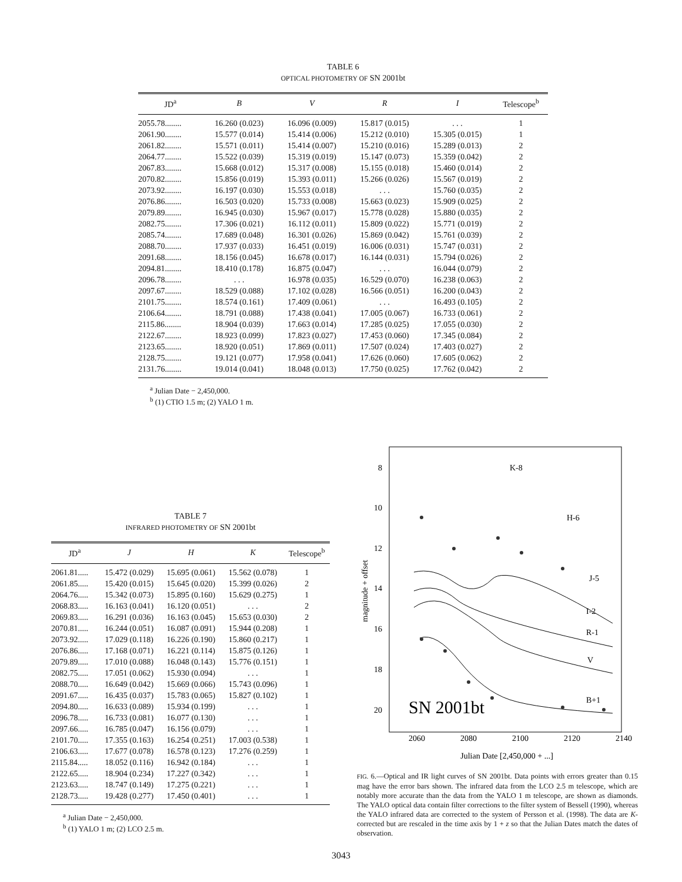TABLE 6
OPTICAL PHOTOMETRY OF SN 2001bt
| JD<sup>a</sup> | B | V | R | I | Telescope<sup>b</sup> |
| --- | --- | --- | --- | --- | --- |
| 2055.78........ | 16.260 (0.023) | 16.096 (0.009) | 15.817 (0.015) | . . . | 1 |
| 2061.90........ | 15.577 (0.014) | 15.414 (0.006) | 15.212 (0.010) | 15.305 (0.015) | 1 |
| 2061.82........ | 15.571 (0.011) | 15.414 (0.007) | 15.210 (0.016) | 15.289 (0.013) | 2 |
| 2064.77........ | 15.522 (0.039) | 15.319 (0.019) | 15.147 (0.073) | 15.359 (0.042) | 2 |
| 2067.83........ | 15.668 (0.012) | 15.317 (0.008) | 15.155 (0.018) | 15.460 (0.014) | 2 |
| 2070.82........ | 15.856 (0.019) | 15.393 (0.011) | 15.266 (0.026) | 15.567 (0.019) | 2 |
| 2073.92........ | 16.197 (0.030) | 15.553 (0.018) | . . . | 15.760 (0.035) | 2 |
| 2076.86........ | 16.503 (0.020) | 15.733 (0.008) | 15.663 (0.023) | 15.909 (0.025) | 2 |
| 2079.89........ | 16.945 (0.030) | 15.967 (0.017) | 15.778 (0.028) | 15.880 (0.035) | 2 |
| 2082.75........ | 17.306 (0.021) | 16.112 (0.011) | 15.809 (0.022) | 15.771 (0.019) | 2 |
| 2085.74........ | 17.689 (0.048) | 16.301 (0.026) | 15.869 (0.042) | 15.761 (0.039) | 2 |
| 2088.70........ | 17.937 (0.033) | 16.451 (0.019) | 16.006 (0.031) | 15.747 (0.031) | 2 |
| 2091.68........ | 18.156 (0.045) | 16.678 (0.017) | 16.144 (0.031) | 15.794 (0.026) | 2 |
| 2094.81........ | 18.410 (0.178) | 16.875 (0.047) | . . . | 16.044 (0.079) | 2 |
| 2096.78........ | . . . | 16.978 (0.035) | 16.529 (0.070) | 16.238 (0.063) | 2 |
| 2097.67........ | 18.529 (0.088) | 17.102 (0.028) | 16.566 (0.051) | 16.200 (0.043) | 2 |
| 2101.75........ | 18.574 (0.161) | 17.409 (0.061) | . . . | 16.493 (0.105) | 2 |
| 2106.64........ | 18.791 (0.088) | 17.438 (0.041) | 17.005 (0.067) | 16.733 (0.061) | 2 |
| 2115.86........ | 18.904 (0.039) | 17.663 (0.014) | 17.285 (0.025) | 17.055 (0.030) | 2 |
| 2122.67........ | 18.923 (0.099) | 17.823 (0.027) | 17.453 (0.060) | 17.345 (0.084) | 2 |
| 2123.65........ | 18.920 (0.051) | 17.869 (0.011) | 17.507 (0.024) | 17.403 (0.027) | 2 |
| 2128.75........ | 19.121 (0.077) | 17.958 (0.041) | 17.626 (0.060) | 17.605 (0.062) | 2 |
| 2131.76........ | 19.014 (0.041) | 18.048 (0.013) | 17.750 (0.025) | 17.762 (0.042) | 2 |
<sup>a</sup> Julian Date − 2,450,000.
<sup>b</sup> (1) CTIO 1.5 m; (2) YALO 1 m.
TABLE 7
INFRARED PHOTOMETRY OF SN 2001bt
| JD<sup>a</sup> | J | H | K | Telescope<sup>b</sup> |
| --- | --- | --- | --- | --- |
| 2061.81..... | 15.472 (0.029) | 15.695 (0.061) | 15.562 (0.078) | 1 |
| 2061.85..... | 15.420 (0.015) | 15.645 (0.020) | 15.399 (0.026) | 2 |
| 2064.76..... | 15.342 (0.073) | 15.895 (0.160) | 15.629 (0.275) | 1 |
| 2068.83..... | 16.163 (0.041) | 16.120 (0.051) | . . . | 2 |
| 2069.83..... | 16.291 (0.036) | 16.163 (0.045) | 15.653 (0.030) | 2 |
| 2070.81..... | 16.244 (0.051) | 16.087 (0.091) | 15.944 (0.208) | 1 |
| 2073.92..... | 17.029 (0.118) | 16.226 (0.190) | 15.860 (0.217) | 1 |
| 2076.86..... | 17.168 (0.071) | 16.221 (0.114) | 15.875 (0.126) | 1 |
| 2079.89..... | 17.010 (0.088) | 16.048 (0.143) | 15.776 (0.151) | 1 |
| 2082.75..... | 17.051 (0.062) | 15.930 (0.094) | . . . | 1 |
| 2088.70..... | 16.649 (0.042) | 15.669 (0.066) | 15.743 (0.096) | 1 |
| 2091.67..... | 16.435 (0.037) | 15.783 (0.065) | 15.827 (0.102) | 1 |
| 2094.80..... | 16.633 (0.089) | 15.934 (0.199) | . . . | 1 |
| 2096.78..... | 16.733 (0.081) | 16.077 (0.130) | . . . | 1 |
| 2097.66..... | 16.785 (0.047) | 16.156 (0.079) | . . . | 1 |
| 2101.70..... | 17.355 (0.163) | 16.254 (0.251) | 17.003 (0.538) | 1 |
| 2106.63..... | 17.677 (0.078) | 16.578 (0.123) | 17.276 (0.259) | 1 |
| 2115.84..... | 18.052 (0.116) | 16.942 (0.184) | . . . | 1 |
| 2122.65..... | 18.904 (0.234) | 17.227 (0.342) | . . . | 1 |
| 2123.63..... | 18.747 (0.149) | 17.275 (0.221) | . . . | 1 |
| 2128.73..... | 19.428 (0.277) | 17.450 (0.401) | . . . | 1 |
<sup>a</sup> Julian Date − 2,450,000.
<sup>b</sup> (1) YALO 1 m; (2) LCO 2.5 m.
8
10
12
14
16
18
20
2060
2080
2100
2120
2140
Julian Date [2,450,000 + ...]
magnitude + offset
K-8
H-6
J-5
I-2
R-1
V
B+1
SN 2001bt
FIG. 6.—Optical and IR light curves of SN 2001bt. Data points with errors greater than 0.15 mag have the error bars shown. The infrared data from the LCO 2.5 m telescope, which are notably more accurate than the data from the YALO 1 m telescope, are shown as diamonds. The YALO optical data contain filter corrections to the filter system of Bessell (1990), whereas the YALO infrared data are corrected to the system of Persson et al. (1998). The data are K-corrected but are rescaled in the time axis by 1 + z so that the Julian Dates match the dates of observation.
3043